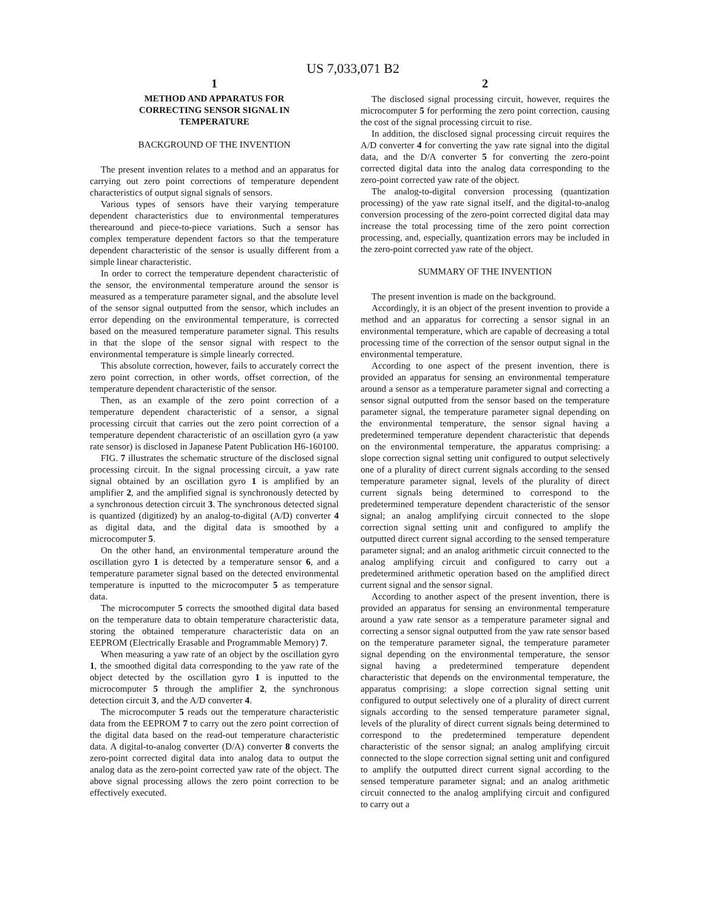US 7,033,071 B2
1
METHOD AND APPARATUS FOR
CORRECTING SENSOR SIGNAL IN
TEMPERATURE
BACKGROUND OF THE INVENTION
The present invention relates to a method and an apparatus for carrying out zero point corrections of temperature dependent characteristics of output signal signals of sensors.
Various types of sensors have their varying temperature dependent characteristics due to environmental temperatures therearound and piece-to-piece variations. Such a sensor has complex temperature dependent factors so that the temperature dependent characteristic of the sensor is usually different from a simple linear characteristic.
In order to correct the temperature dependent characteristic of the sensor, the environmental temperature around the sensor is measured as a temperature parameter signal, and the absolute level of the sensor signal outputted from the sensor, which includes an error depending on the environmental temperature, is corrected based on the measured temperature parameter signal. This results in that the slope of the sensor signal with respect to the environmental temperature is simple linearly corrected.
This absolute correction, however, fails to accurately correct the zero point correction, in other words, offset correction, of the temperature dependent characteristic of the sensor.
Then, as an example of the zero point correction of a temperature dependent characteristic of a sensor, a signal processing circuit that carries out the zero point correction of a temperature dependent characteristic of an oscillation gyro (a yaw rate sensor) is disclosed in Japanese Patent Publication H6-160100.
FIG. 7 illustrates the schematic structure of the disclosed signal processing circuit. In the signal processing circuit, a yaw rate signal obtained by an oscillation gyro 1 is amplified by an amplifier 2, and the amplified signal is synchronously detected by a synchronous detection circuit 3. The synchronous detected signal is quantized (digitized) by an analog-to-digital (A/D) converter 4 as digital data, and the digital data is smoothed by a microcomputer 5.
On the other hand, an environmental temperature around the oscillation gyro 1 is detected by a temperature sensor 6, and a temperature parameter signal based on the detected environmental temperature is inputted to the microcomputer 5 as temperature data.
The microcomputer 5 corrects the smoothed digital data based on the temperature data to obtain temperature characteristic data, storing the obtained temperature characteristic data on an EEPROM (Electrically Erasable and Programmable Memory) 7.
When measuring a yaw rate of an object by the oscillation gyro 1, the smoothed digital data corresponding to the yaw rate of the object detected by the oscillation gyro 1 is inputted to the microcomputer 5 through the amplifier 2, the synchronous detection circuit 3, and the A/D converter 4.
The microcomputer 5 reads out the temperature characteristic data from the EEPROM 7 to carry out the zero point correction of the digital data based on the read-out temperature characteristic data. A digital-to-analog converter (D/A) converter 8 converts the zero-point corrected digital data into analog data to output the analog data as the zero-point corrected yaw rate of the object. The above signal processing allows the zero point correction to be effectively executed.
2
The disclosed signal processing circuit, however, requires the microcomputer 5 for performing the zero point correction, causing the cost of the signal processing circuit to rise.
In addition, the disclosed signal processing circuit requires the A/D converter 4 for converting the yaw rate signal into the digital data, and the D/A converter 5 for converting the zero-point corrected digital data into the analog data corresponding to the zero-point corrected yaw rate of the object.
The analog-to-digital conversion processing (quantization processing) of the yaw rate signal itself, and the digital-to-analog conversion processing of the zero-point corrected digital data may increase the total processing time of the zero point correction processing, and, especially, quantization errors may be included in the zero-point corrected yaw rate of the object.
SUMMARY OF THE INVENTION
The present invention is made on the background.
Accordingly, it is an object of the present invention to provide a method and an apparatus for correcting a sensor signal in an environmental temperature, which are capable of decreasing a total processing time of the correction of the sensor output signal in the environmental temperature.
According to one aspect of the present invention, there is provided an apparatus for sensing an environmental temperature around a sensor as a temperature parameter signal and correcting a sensor signal outputted from the sensor based on the temperature parameter signal, the temperature parameter signal depending on the environmental temperature, the sensor signal having a predetermined temperature dependent characteristic that depends on the environmental temperature, the apparatus comprising: a slope correction signal setting unit configured to output selectively one of a plurality of direct current signals according to the sensed temperature parameter signal, levels of the plurality of direct current signals being determined to correspond to the predetermined temperature dependent characteristic of the sensor signal; an analog amplifying circuit connected to the slope correction signal setting unit and configured to amplify the outputted direct current signal according to the sensed temperature parameter signal; and an analog arithmetic circuit connected to the analog amplifying circuit and configured to carry out a predetermined arithmetic operation based on the amplified direct current signal and the sensor signal.
According to another aspect of the present invention, there is provided an apparatus for sensing an environmental temperature around a yaw rate sensor as a temperature parameter signal and correcting a sensor signal outputted from the yaw rate sensor based on the temperature parameter signal, the temperature parameter signal depending on the environmental temperature, the sensor signal having a predetermined temperature dependent characteristic that depends on the environmental temperature, the apparatus comprising: a slope correction signal setting unit configured to output selectively one of a plurality of direct current signals according to the sensed temperature parameter signal, levels of the plurality of direct current signals being determined to correspond to the predetermined temperature dependent characteristic of the sensor signal; an analog amplifying circuit connected to the slope correction signal setting unit and configured to amplify the outputted direct current signal according to the sensed temperature parameter signal; and an analog arithmetic circuit connected to the analog amplifying circuit and configured to carry out a